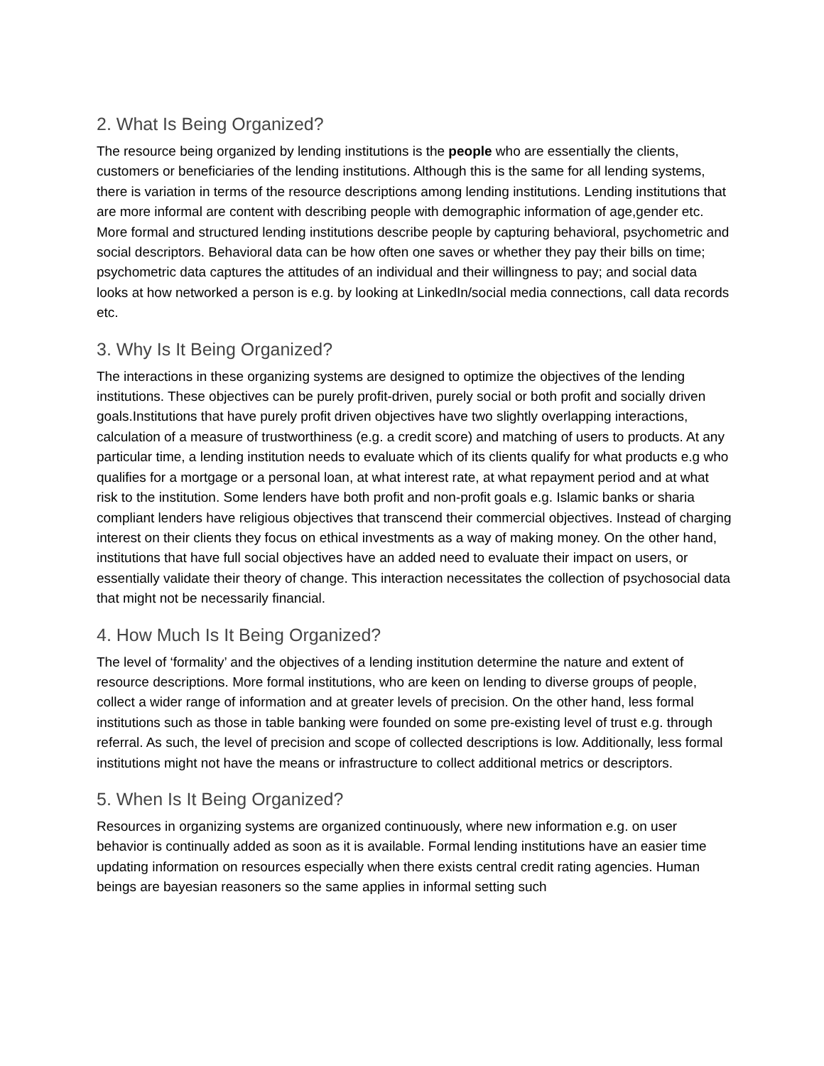2. What Is Being Organized?
The resource being organized by lending institutions is the people who are essentially the clients, customers or beneficiaries of the lending institutions. Although this is the same for all lending systems, there is variation in terms of the resource descriptions among lending institutions. Lending institutions that are more informal are content with describing people with demographic information of age,gender etc. More formal and structured lending institutions describe people by capturing behavioral, psychometric and social descriptors. Behavioral data can be how often one saves or whether they pay their bills on time; psychometric data captures the attitudes of an individual and their willingness to pay; and social data looks at how networked a person is e.g. by looking at LinkedIn/social media connections, call data records etc.
3. Why Is It Being Organized?
The interactions in these organizing systems are designed to optimize the objectives of the lending institutions. These objectives can be purely profit-driven, purely social or both profit and socially driven goals.Institutions that have purely profit driven objectives have two slightly overlapping interactions, calculation of a measure of trustworthiness (e.g. a credit score) and matching of users to products. At any particular time, a lending institution needs to evaluate which of its clients qualify for what products e.g who qualifies for a mortgage or a personal loan, at what interest rate, at what repayment period and at what risk to the institution. Some lenders have both profit and non-profit goals e.g. Islamic banks or sharia compliant lenders have religious objectives that transcend their commercial objectives. Instead of charging interest on their clients they focus on ethical investments as a way of making money. On the other hand, institutions that have full social objectives have an added need to evaluate their impact on users, or essentially validate their theory of change. This interaction necessitates the collection of psychosocial data that might not be necessarily financial.
4. How Much Is It Being Organized?
The level of ‘formality’ and the objectives of a lending institution determine the nature and extent of resource descriptions. More formal institutions, who are keen on lending to diverse groups of people, collect a wider range of information and at greater levels of precision. On the other hand, less formal institutions such as those in table banking were founded on some pre-existing level of trust e.g. through referral. As such, the level of precision and scope of collected descriptions is low. Additionally, less formal institutions might not have the means or infrastructure to collect additional metrics or descriptors.
5. When Is It Being Organized?
Resources in organizing systems are organized continuously, where new information e.g. on user behavior is continually added as soon as it is available. Formal lending institutions have an easier time updating information on resources especially when there exists central credit rating agencies. Human beings are bayesian reasoners so the same applies in informal setting such